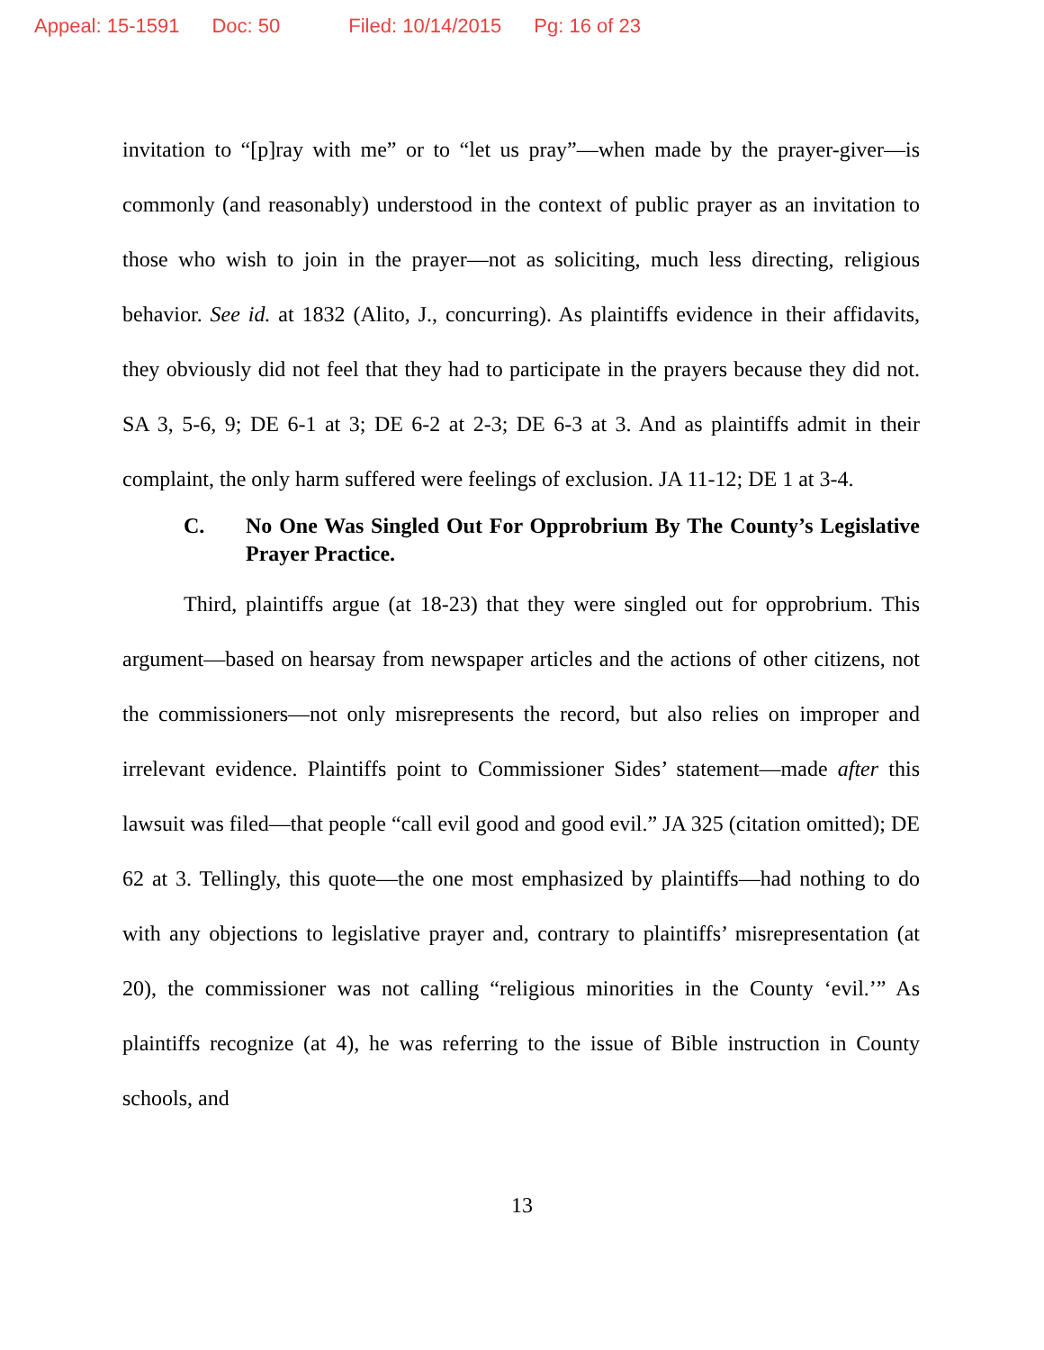Appeal: 15-1591 Doc: 50 Filed: 10/14/2015 Pg: 16 of 23
invitation to “[p]ray with me” or to “let us pray”—when made by the prayer-giver—is commonly (and reasonably) understood in the context of public prayer as an invitation to those who wish to join in the prayer—not as soliciting, much less directing, religious behavior. See id. at 1832 (Alito, J., concurring). As plaintiffs evidence in their affidavits, they obviously did not feel that they had to participate in the prayers because they did not. SA 3, 5-6, 9; DE 6-1 at 3; DE 6-2 at 2-3; DE 6-3 at 3. And as plaintiffs admit in their complaint, the only harm suffered were feelings of exclusion. JA 11-12; DE 1 at 3-4.
C. No One Was Singled Out For Opprobrium By The County’s Legislative Prayer Practice.
Third, plaintiffs argue (at 18-23) that they were singled out for opprobrium. This argument—based on hearsay from newspaper articles and the actions of other citizens, not the commissioners—not only misrepresents the record, but also relies on improper and irrelevant evidence. Plaintiffs point to Commissioner Sides’ statement—made after this lawsuit was filed—that people “call evil good and good evil.” JA 325 (citation omitted); DE 62 at 3. Tellingly, this quote—the one most emphasized by plaintiffs—had nothing to do with any objections to legislative prayer and, contrary to plaintiffs’ misrepresentation (at 20), the commissioner was not calling “religious minorities in the County ‘evil.’” As plaintiffs recognize (at 4), he was referring to the issue of Bible instruction in County schools, and
13